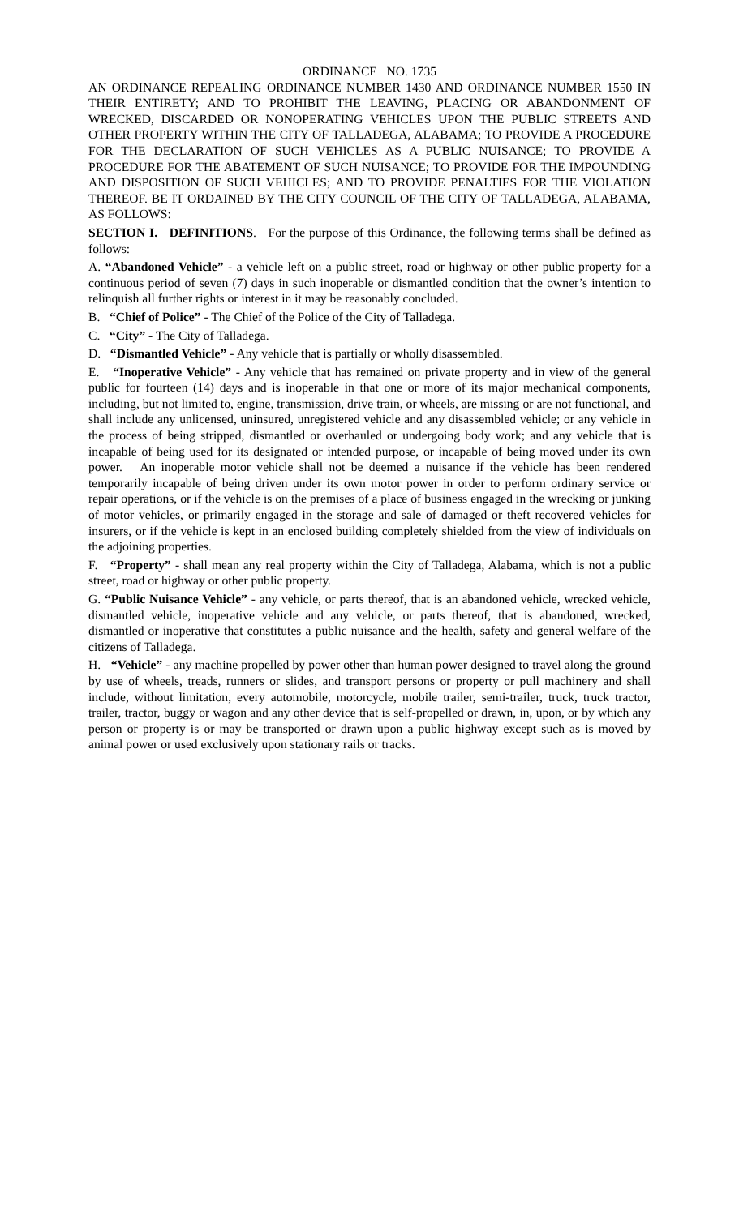ORDINANCE NO. 1735
AN ORDINANCE REPEALING ORDINANCE NUMBER 1430 AND ORDINANCE NUMBER 1550 IN THEIR ENTIRETY; AND TO PROHIBIT THE LEAVING, PLACING OR ABANDONMENT OF WRECKED, DISCARDED OR NONOPERATING VEHICLES UPON THE PUBLIC STREETS AND OTHER PROPERTY WITHIN THE CITY OF TALLADEGA, ALABAMA; TO PROVIDE A PROCEDURE FOR THE DECLARATION OF SUCH VEHICLES AS A PUBLIC NUISANCE; TO PROVIDE A PROCEDURE FOR THE ABATEMENT OF SUCH NUISANCE; TO PROVIDE FOR THE IMPOUNDING AND DISPOSITION OF SUCH VEHICLES; AND TO PROVIDE PENALTIES FOR THE VIOLATION THEREOF. BE IT ORDAINED BY THE CITY COUNCIL OF THE CITY OF TALLADEGA, ALABAMA, AS FOLLOWS:
SECTION I. DEFINITIONS. For the purpose of this Ordinance, the following terms shall be defined as follows:
A. “Abandoned Vehicle” - a vehicle left on a public street, road or highway or other public property for a continuous period of seven (7) days in such inoperable or dismantled condition that the owner’s intention to relinquish all further rights or interest in it may be reasonably concluded.
B. “Chief of Police” - The Chief of the Police of the City of Talladega.
C. “City” - The City of Talladega.
D. “Dismantled Vehicle” - Any vehicle that is partially or wholly disassembled.
E. “Inoperative Vehicle” - Any vehicle that has remained on private property and in view of the general public for fourteen (14) days and is inoperable in that one or more of its major mechanical components, including, but not limited to, engine, transmission, drive train, or wheels, are missing or are not functional, and shall include any unlicensed, uninsured, unregistered vehicle and any disassembled vehicle; or any vehicle in the process of being stripped, dismantled or overhauled or undergoing body work; and any vehicle that is incapable of being used for its designated or intended purpose, or incapable of being moved under its own power. An inoperable motor vehicle shall not be deemed a nuisance if the vehicle has been rendered temporarily incapable of being driven under its own motor power in order to perform ordinary service or repair operations, or if the vehicle is on the premises of a place of business engaged in the wrecking or junking of motor vehicles, or primarily engaged in the storage and sale of damaged or theft recovered vehicles for insurers, or if the vehicle is kept in an enclosed building completely shielded from the view of individuals on the adjoining properties.
F. “Property” - shall mean any real property within the City of Talladega, Alabama, which is not a public street, road or highway or other public property.
G. “Public Nuisance Vehicle” - any vehicle, or parts thereof, that is an abandoned vehicle, wrecked vehicle, dismantled vehicle, inoperative vehicle and any vehicle, or parts thereof, that is abandoned, wrecked, dismantled or inoperative that constitutes a public nuisance and the health, safety and general welfare of the citizens of Talladega.
H. “Vehicle” - any machine propelled by power other than human power designed to travel along the ground by use of wheels, treads, runners or slides, and transport persons or property or pull machinery and shall include, without limitation, every automobile, motorcycle, mobile trailer, semi-trailer, truck, truck tractor, trailer, tractor, buggy or wagon and any other device that is self-propelled or drawn, in, upon, or by which any person or property is or may be transported or drawn upon a public highway except such as is moved by animal power or used exclusively upon stationary rails or tracks.